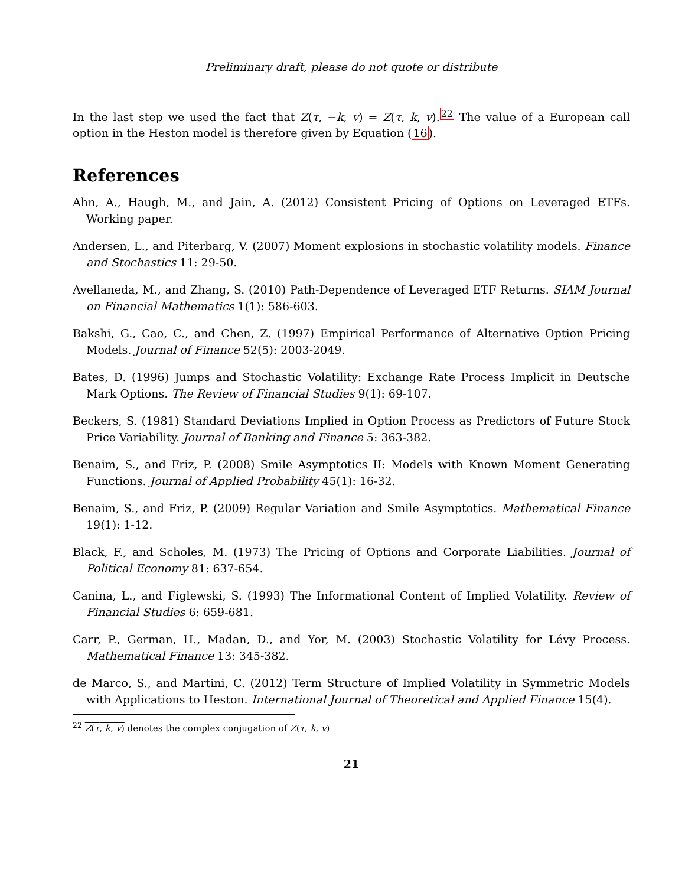Preliminary draft, please do not quote or distribute
In the last step we used the fact that Z(τ, −k, v) = Z(τ, k, v).<sup>22</sup> The value of a European call option in the Heston model is therefore given by Equation (16).
References
Ahn, A., Haugh, M., and Jain, A. (2012) Consistent Pricing of Options on Leveraged ETFs. Working paper.
Andersen, L., and Piterbarg, V. (2007) Moment explosions in stochastic volatility models. Finance and Stochastics 11: 29-50.
Avellaneda, M., and Zhang, S. (2010) Path-Dependence of Leveraged ETF Returns. SIAM Journal on Financial Mathematics 1(1): 586-603.
Bakshi, G., Cao, C., and Chen, Z. (1997) Empirical Performance of Alternative Option Pricing Models. Journal of Finance 52(5): 2003-2049.
Bates, D. (1996) Jumps and Stochastic Volatility: Exchange Rate Process Implicit in Deutsche Mark Options. The Review of Financial Studies 9(1): 69-107.
Beckers, S. (1981) Standard Deviations Implied in Option Process as Predictors of Future Stock Price Variability. Journal of Banking and Finance 5: 363-382.
Benaim, S., and Friz, P. (2008) Smile Asymptotics II: Models with Known Moment Generating Functions. Journal of Applied Probability 45(1): 16-32.
Benaim, S., and Friz, P. (2009) Regular Variation and Smile Asymptotics. Mathematical Finance 19(1): 1-12.
Black, F., and Scholes, M. (1973) The Pricing of Options and Corporate Liabilities. Journal of Political Economy 81: 637-654.
Canina, L., and Figlewski, S. (1993) The Informational Content of Implied Volatility. Review of Financial Studies 6: 659-681.
Carr, P., German, H., Madan, D., and Yor, M. (2003) Stochastic Volatility for Lévy Process. Mathematical Finance 13: 345-382.
de Marco, S., and Martini, C. (2012) Term Structure of Implied Volatility in Symmetric Models with Applications to Heston. International Journal of Theoretical and Applied Finance 15(4).
<sup>22</sup> Z(τ, k, v) denotes the complex conjugation of Z(τ, k, v)
21